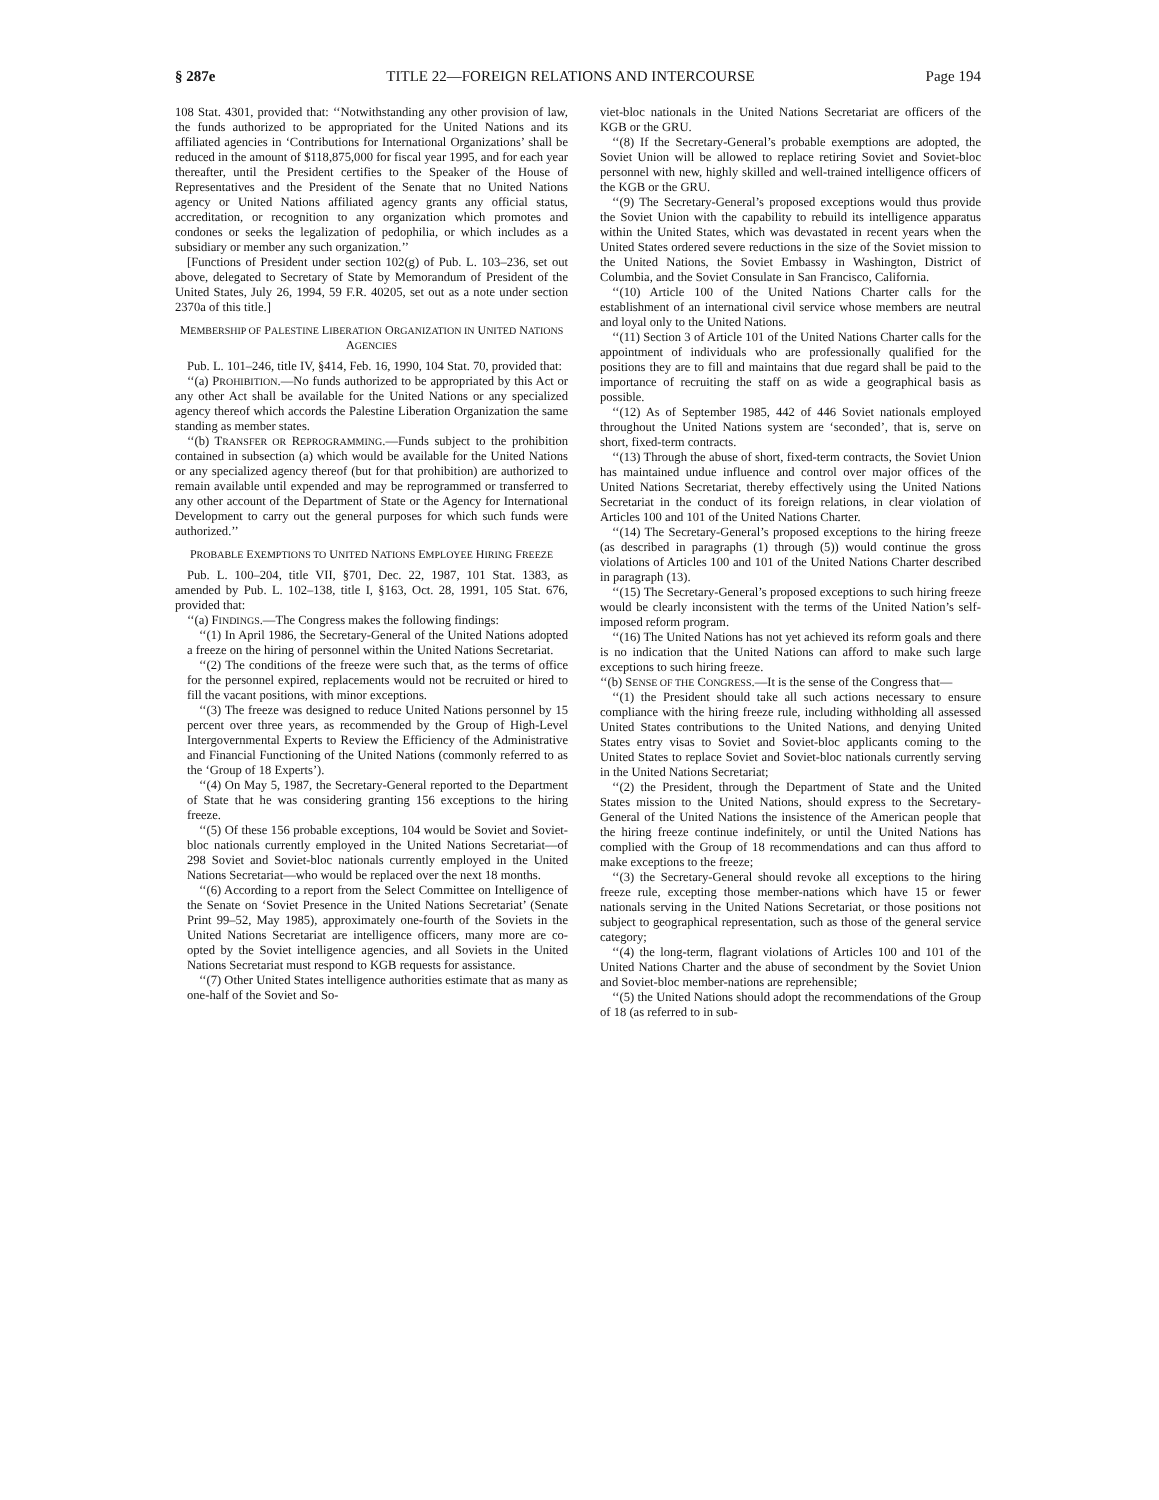§ 287e TITLE 22—FOREIGN RELATIONS AND INTERCOURSE Page 194
108 Stat. 4301, provided that: ‘‘Notwithstanding any other provision of law, the funds authorized to be appropriated for the United Nations and its affiliated agencies in ‘Contributions for International Organizations’ shall be reduced in the amount of $118,875,000 for fiscal year 1995, and for each year thereafter, until the President certifies to the Speaker of the House of Representatives and the President of the Senate that no United Nations agency or United Nations affiliated agency grants any official status, accreditation, or recognition to any organization which promotes and condones or seeks the legalization of pedophilia, or which includes as a subsidiary or member any such organization.’’
[Functions of President under section 102(g) of Pub. L. 103–236, set out above, delegated to Secretary of State by Memorandum of President of the United States, July 26, 1994, 59 F.R. 40205, set out as a note under section 2370a of this title.]
MEMBERSHIP OF PALESTINE LIBERATION ORGANIZATION IN UNITED NATIONS AGENCIES
Pub. L. 101–246, title IV, §414, Feb. 16, 1990, 104 Stat. 70, provided that:
‘‘(a) PROHIBITION.—No funds authorized to be appropriated by this Act or any other Act shall be available for the United Nations or any specialized agency thereof which accords the Palestine Liberation Organization the same standing as member states.
‘‘(b) TRANSFER OR REPROGRAMMING.—Funds subject to the prohibition contained in subsection (a) which would be available for the United Nations or any specialized agency thereof (but for that prohibition) are authorized to remain available until expended and may be reprogrammed or transferred to any other account of the Department of State or the Agency for International Development to carry out the general purposes for which such funds were authorized.’’
PROBABLE EXEMPTIONS TO UNITED NATIONS EMPLOYEE HIRING FREEZE
Pub. L. 100–204, title VII, §701, Dec. 22, 1987, 101 Stat. 1383, as amended by Pub. L. 102–138, title I, §163, Oct. 28, 1991, 105 Stat. 676, provided that:
‘‘(a) FINDINGS.—The Congress makes the following findings:
‘‘(1) In April 1986, the Secretary-General of the United Nations adopted a freeze on the hiring of personnel within the United Nations Secretariat.
‘‘(2) The conditions of the freeze were such that, as the terms of office for the personnel expired, replacements would not be recruited or hired to fill the vacant positions, with minor exceptions.
‘‘(3) The freeze was designed to reduce United Nations personnel by 15 percent over three years, as recommended by the Group of High-Level Intergovernmental Experts to Review the Efficiency of the Administrative and Financial Functioning of the United Nations (commonly referred to as the ‘Group of 18 Experts’).
‘‘(4) On May 5, 1987, the Secretary-General reported to the Department of State that he was considering granting 156 exceptions to the hiring freeze.
‘‘(5) Of these 156 probable exceptions, 104 would be Soviet and Soviet-bloc nationals currently employed in the United Nations Secretariat—of 298 Soviet and Soviet-bloc nationals currently employed in the United Nations Secretariat—who would be replaced over the next 18 months.
‘‘(6) According to a report from the Select Committee on Intelligence of the Senate on ‘Soviet Presence in the United Nations Secretariat’ (Senate Print 99–52, May 1985), approximately one-fourth of the Soviets in the United Nations Secretariat are intelligence officers, many more are co-opted by the Soviet intelligence agencies, and all Soviets in the United Nations Secretariat must respond to KGB requests for assistance.
‘‘(7) Other United States intelligence authorities estimate that as many as one-half of the Soviet and So-
viet-bloc nationals in the United Nations Secretariat are officers of the KGB or the GRU.
‘‘(8) If the Secretary-General’s probable exemptions are adopted, the Soviet Union will be allowed to replace retiring Soviet and Soviet-bloc personnel with new, highly skilled and well-trained intelligence officers of the KGB or the GRU.
‘‘(9) The Secretary-General’s proposed exceptions would thus provide the Soviet Union with the capability to rebuild its intelligence apparatus within the United States, which was devastated in recent years when the United States ordered severe reductions in the size of the Soviet mission to the United Nations, the Soviet Embassy in Washington, District of Columbia, and the Soviet Consulate in San Francisco, California.
‘‘(10) Article 100 of the United Nations Charter calls for the establishment of an international civil service whose members are neutral and loyal only to the United Nations.
‘‘(11) Section 3 of Article 101 of the United Nations Charter calls for the appointment of individuals who are professionally qualified for the positions they are to fill and maintains that due regard shall be paid to the importance of recruiting the staff on as wide a geographical basis as possible.
‘‘(12) As of September 1985, 442 of 446 Soviet nationals employed throughout the United Nations system are ‘seconded’, that is, serve on short, fixed-term contracts.
‘‘(13) Through the abuse of short, fixed-term contracts, the Soviet Union has maintained undue influence and control over major offices of the United Nations Secretariat, thereby effectively using the United Nations Secretariat in the conduct of its foreign relations, in clear violation of Articles 100 and 101 of the United Nations Charter.
‘‘(14) The Secretary-General’s proposed exceptions to the hiring freeze (as described in paragraphs (1) through (5)) would continue the gross violations of Articles 100 and 101 of the United Nations Charter described in paragraph (13).
‘‘(15) The Secretary-General’s proposed exceptions to such hiring freeze would be clearly inconsistent with the terms of the United Nation’s self-imposed reform program.
‘‘(16) The United Nations has not yet achieved its reform goals and there is no indication that the United Nations can afford to make such large exceptions to such hiring freeze.
‘‘(b) SENSE OF THE CONGRESS.—It is the sense of the Congress that—
‘‘(1) the President should take all such actions necessary to ensure compliance with the hiring freeze rule, including withholding all assessed United States contributions to the United Nations, and denying United States entry visas to Soviet and Soviet-bloc applicants coming to the United States to replace Soviet and Soviet-bloc nationals currently serving in the United Nations Secretariat;
‘‘(2) the President, through the Department of State and the United States mission to the United Nations, should express to the Secretary-General of the United Nations the insistence of the American people that the hiring freeze continue indefinitely, or until the United Nations has complied with the Group of 18 recommendations and can thus afford to make exceptions to the freeze;
‘‘(3) the Secretary-General should revoke all exceptions to the hiring freeze rule, excepting those member-nations which have 15 or fewer nationals serving in the United Nations Secretariat, or those positions not subject to geographical representation, such as those of the general service category;
‘‘(4) the long-term, flagrant violations of Articles 100 and 101 of the United Nations Charter and the abuse of secondment by the Soviet Union and Soviet-bloc member-nations are reprehensible;
‘‘(5) the United Nations should adopt the recommendations of the Group of 18 (as referred to in sub-